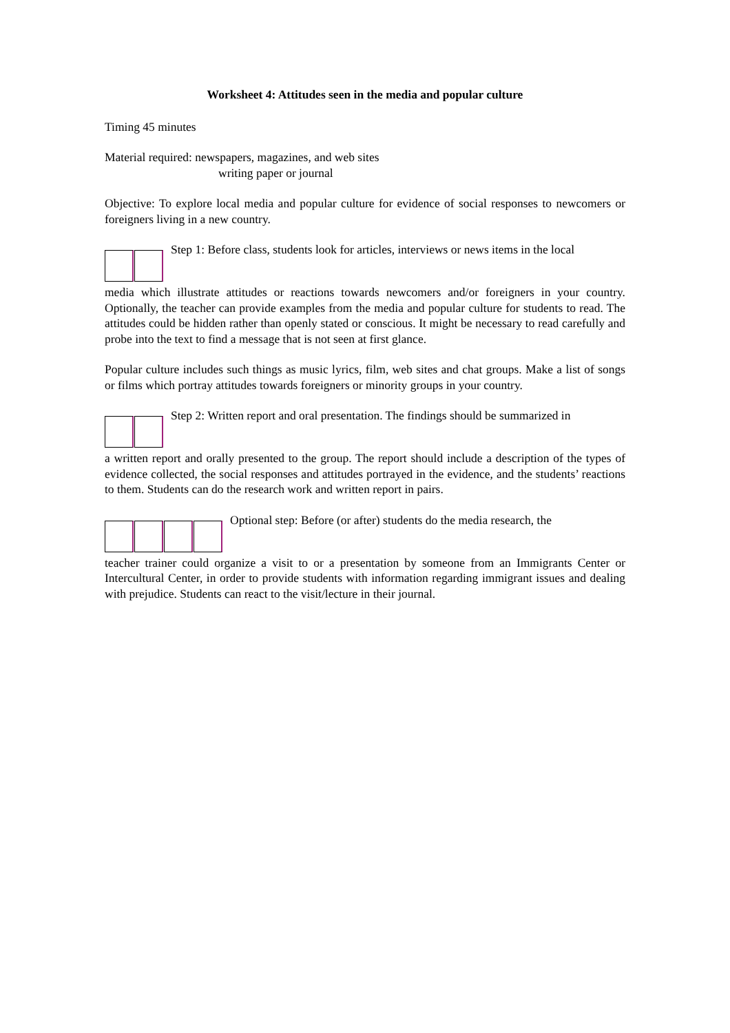Worksheet 4: Attitudes seen in the media and popular culture
Timing 45 minutes
Material required: newspapers, magazines, and web sites
writing paper or journal
Objective: To explore local media and popular culture for evidence of social responses to newcomers or foreigners living in a new country.
Step 1: Before class, students look for articles, interviews or news items in the local
media which illustrate attitudes or reactions towards newcomers and/or foreigners in your country. Optionally, the teacher can provide examples from the media and popular culture for students to read. The attitudes could be hidden rather than openly stated or conscious. It might be necessary to read carefully and probe into the text to find a message that is not seen at first glance.
Popular culture includes such things as music lyrics, film, web sites and chat groups. Make a list of songs or films which portray attitudes towards foreigners or minority groups in your country.
Step 2: Written report and oral presentation. The findings should be summarized in
a written report and orally presented to the group. The report should include a description of the types of evidence collected, the social responses and attitudes portrayed in the evidence, and the students’ reactions to them. Students can do the research work and written report in pairs.
Optional step: Before (or after) students do the media research, the
teacher trainer could organize a visit to or a presentation by someone from an Immigrants Center or Intercultural Center, in order to provide students with information regarding immigrant issues and dealing with prejudice. Students can react to the visit/lecture in their journal.